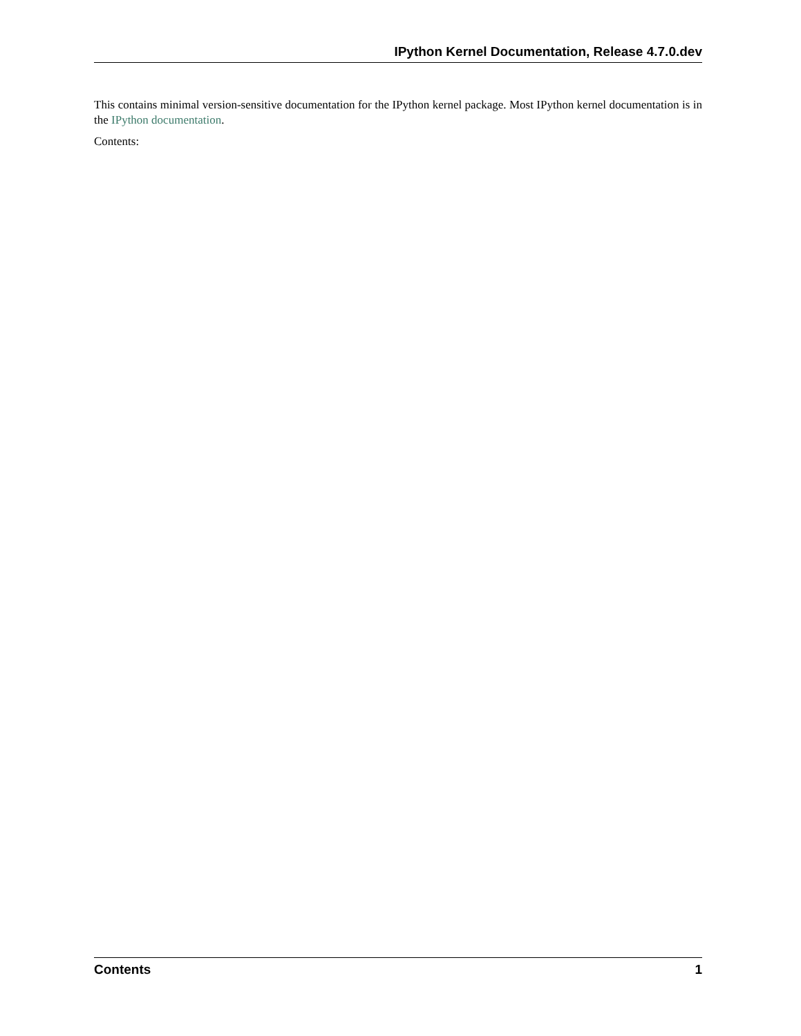IPython Kernel Documentation, Release 4.7.0.dev
This contains minimal version-sensitive documentation for the IPython kernel package. Most IPython kernel documentation is in the IPython documentation.
Contents:
Contents 1